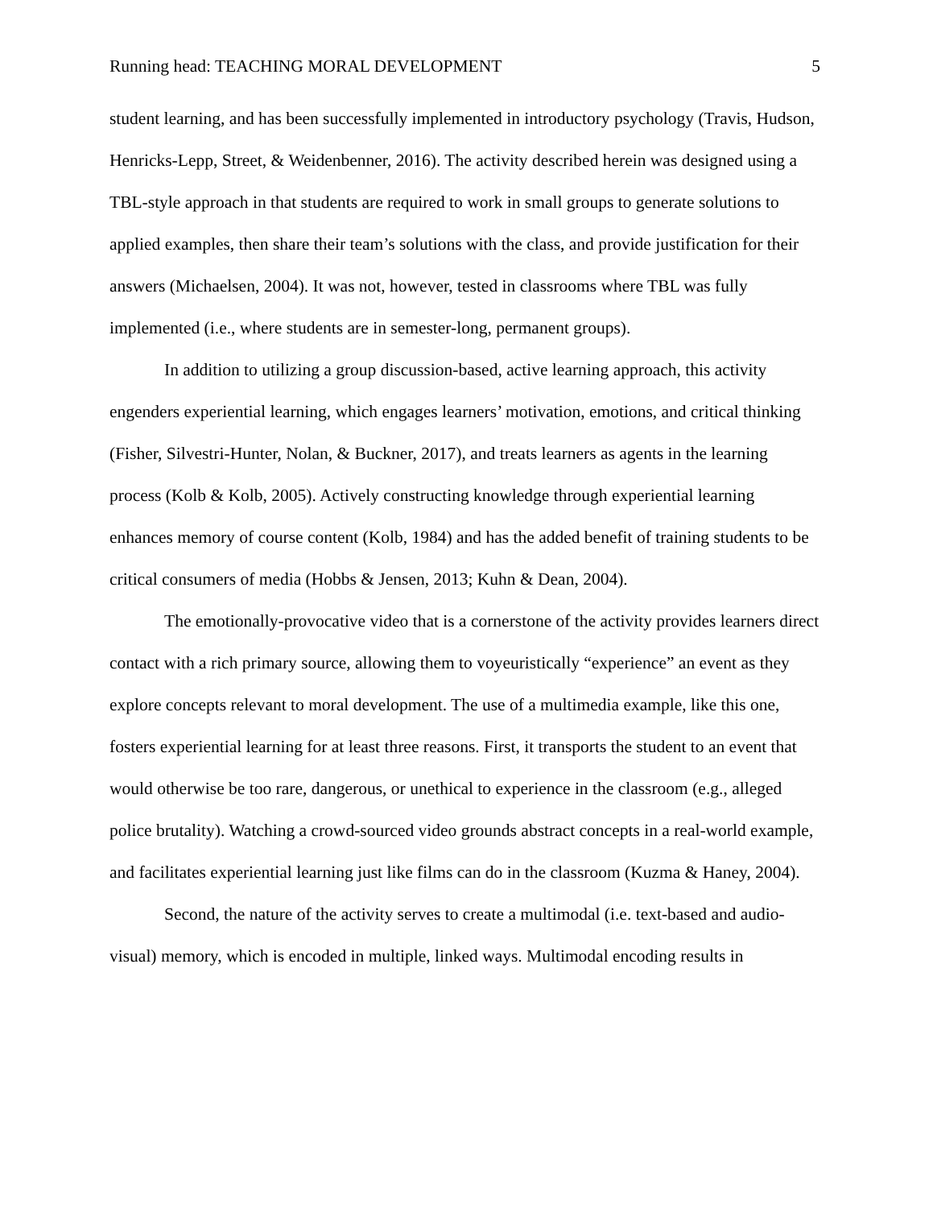Running head: TEACHING MORAL DEVELOPMENT 5
student learning, and has been successfully implemented in introductory psychology (Travis, Hudson, Henricks-Lepp, Street, & Weidenbenner, 2016). The activity described herein was designed using a TBL-style approach in that students are required to work in small groups to generate solutions to applied examples, then share their team’s solutions with the class, and provide justification for their answers (Michaelsen, 2004). It was not, however, tested in classrooms where TBL was fully implemented (i.e., where students are in semester-long, permanent groups).
In addition to utilizing a group discussion-based, active learning approach, this activity engenders experiential learning, which engages learners’ motivation, emotions, and critical thinking (Fisher, Silvestri-Hunter, Nolan, & Buckner, 2017), and treats learners as agents in the learning process (Kolb & Kolb, 2005). Actively constructing knowledge through experiential learning enhances memory of course content (Kolb, 1984) and has the added benefit of training students to be critical consumers of media (Hobbs & Jensen, 2013; Kuhn & Dean, 2004).
The emotionally-provocative video that is a cornerstone of the activity provides learners direct contact with a rich primary source, allowing them to voyeuristically “experience” an event as they explore concepts relevant to moral development. The use of a multimedia example, like this one, fosters experiential learning for at least three reasons. First, it transports the student to an event that would otherwise be too rare, dangerous, or unethical to experience in the classroom (e.g., alleged police brutality). Watching a crowd-sourced video grounds abstract concepts in a real-world example, and facilitates experiential learning just like films can do in the classroom (Kuzma & Haney, 2004).
Second, the nature of the activity serves to create a multimodal (i.e. text-based and audio-visual) memory, which is encoded in multiple, linked ways. Multimodal encoding results in